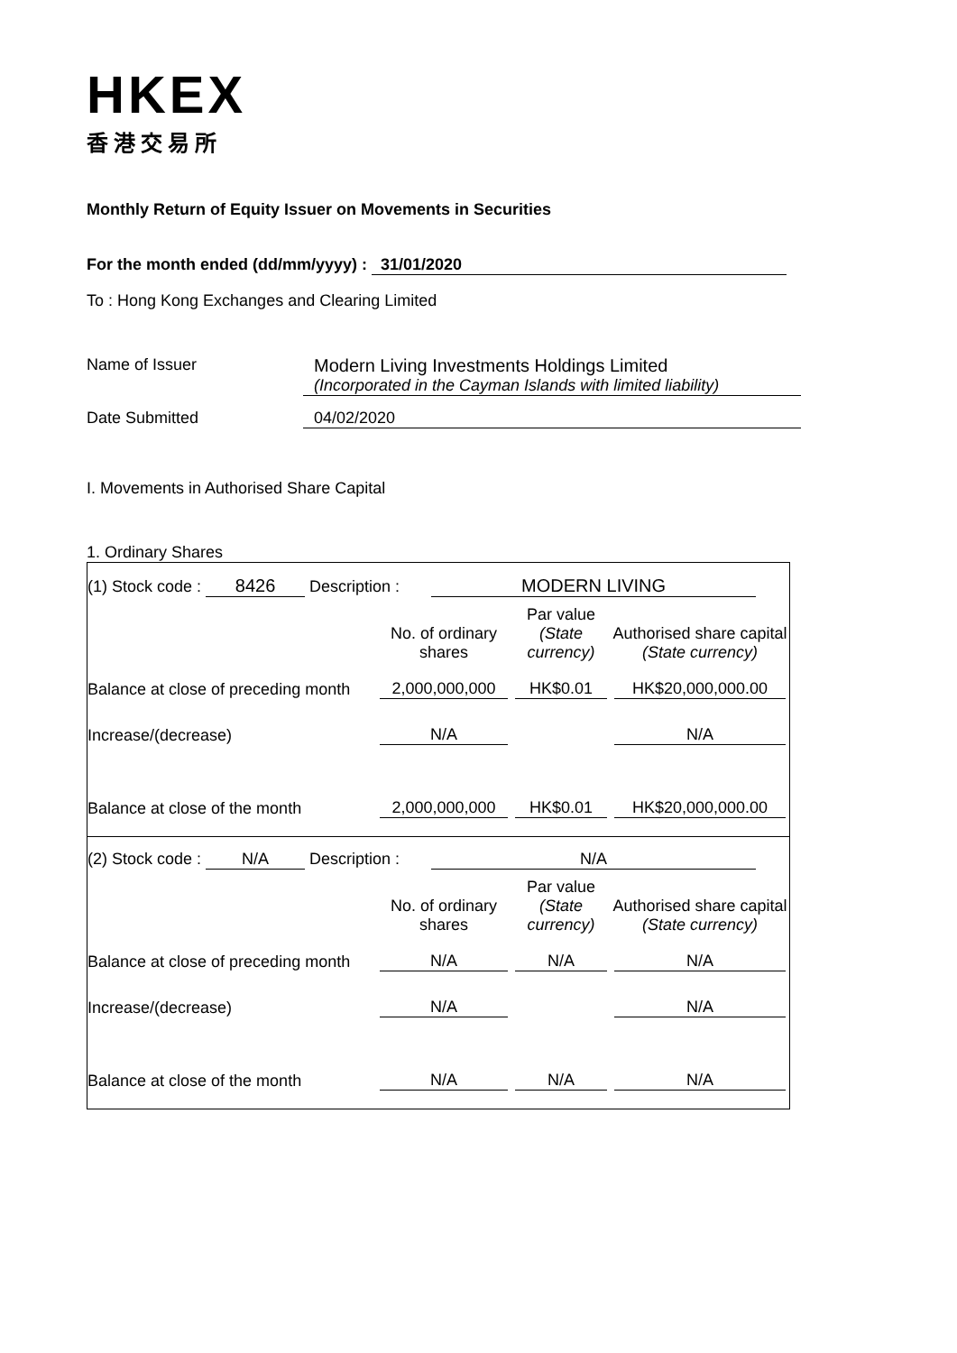HKEX
香港交易所
Monthly Return of Equity Issuer on Movements in Securities
For the month ended (dd/mm/yyyy) : 31/01/2020
To : Hong Kong Exchanges and Clearing Limited
Name of Issuer Modern Living Investments Holdings Limited
(Incorporated in the Cayman Islands with limited liability)
Date Submitted 04/02/2020
I. Movements in Authorised Share Capital
1. Ordinary Shares
| / (1) Stock code : 8426 Description : MODERN LIVING / / / / / / No. of ordinary shares / Par value (State currency) / Authorised share capital (State currency) / / Balance at close of preceding month / 2,000,000,000 / HK$0.01 / HK$20,000,000.00 / / Increase/(decrease) / N/A / / N/A / / Balance at close of the month / 2,000,000,000 / HK$0.01 / HK$20,000,000.00 / |
| / (2) Stock code : N/A Description : N/A / / / / / / No. of ordinary shares / Par value (State currency) / Authorised share capital (State currency) / / Balance at close of preceding month / N/A / N/A / N/A / / Increase/(decrease) / N/A / / N/A / / Balance at close of the month / N/A / N/A / N/A / |